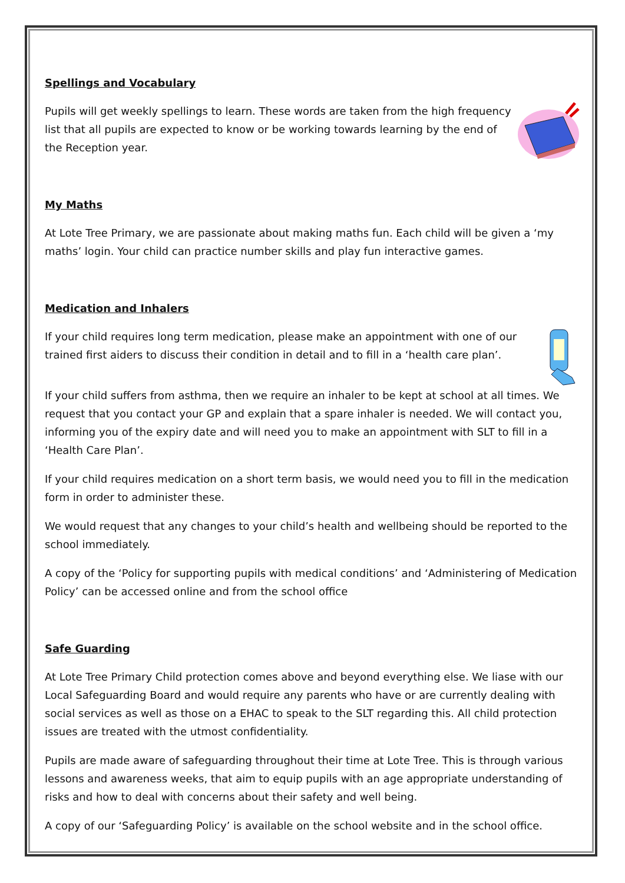Spellings and Vocabulary
Pupils will get weekly spellings to learn. These words are taken from the high frequency list that all pupils are expected to know or be working towards learning by the end of the Reception year.
My Maths
At Lote Tree Primary, we are passionate about making maths fun. Each child will be given a ‘my maths’ login. Your child can practice number skills and play fun interactive games.
Medication and Inhalers
If your child requires long term medication, please make an appointment with one of our trained first aiders to discuss their condition in detail and to fill in a ‘health care plan’.
If your child suffers from asthma, then we require an inhaler to be kept at school at all times. We request that you contact your GP and explain that a spare inhaler is needed. We will contact you, informing you of the expiry date and will need you to make an appointment with SLT to fill in a ‘Health Care Plan’.
If your child requires medication on a short term basis, we would need you to fill in the medication form in order to administer these.
We would request that any changes to your child’s health and wellbeing should be reported to the school immediately.
A copy of the ‘Policy for supporting pupils with medical conditions’ and ‘Administering of Medication Policy’ can be accessed online and from the school office
Safe Guarding
At Lote Tree Primary Child protection comes above and beyond everything else. We liase with our Local Safeguarding Board and would require any parents who have or are currently dealing with social services as well as those on a EHAC to speak to the SLT regarding this. All child protection issues are treated with the utmost confidentiality.
Pupils are made aware of safeguarding throughout their time at Lote Tree. This is through various lessons and awareness weeks, that aim to equip pupils with an age appropriate understanding of risks and how to deal with concerns about their safety and well being.
A copy of our ‘Safeguarding Policy’ is available on the school website and in the school office.